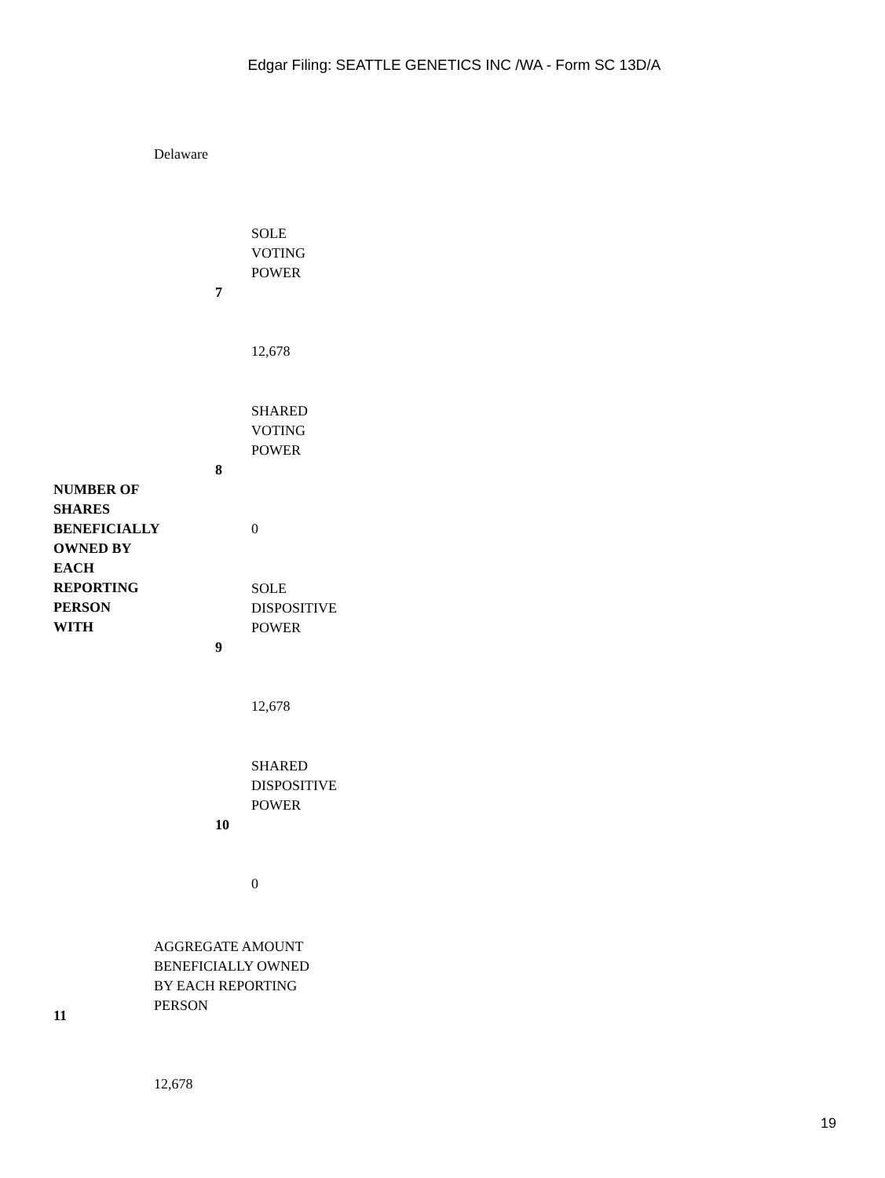Edgar Filing: SEATTLE GENETICS INC /WA - Form SC 13D/A
Delaware
| NUMBER OF SHARES BENEFICIALLY OWNED BY EACH REPORTING PERSON WITH | 7 | SOLE VOTING POWER 12,678 |
| | 8 | SHARED VOTING POWER 0 |
| | 9 | SOLE DISPOSITIVE POWER 12,678 |
| | 10 | SHARED DISPOSITIVE POWER 0 |
| 11 | AGGREGATE AMOUNT BENEFICIALLY OWNED BY EACH REPORTING PERSON 12,678 |
19